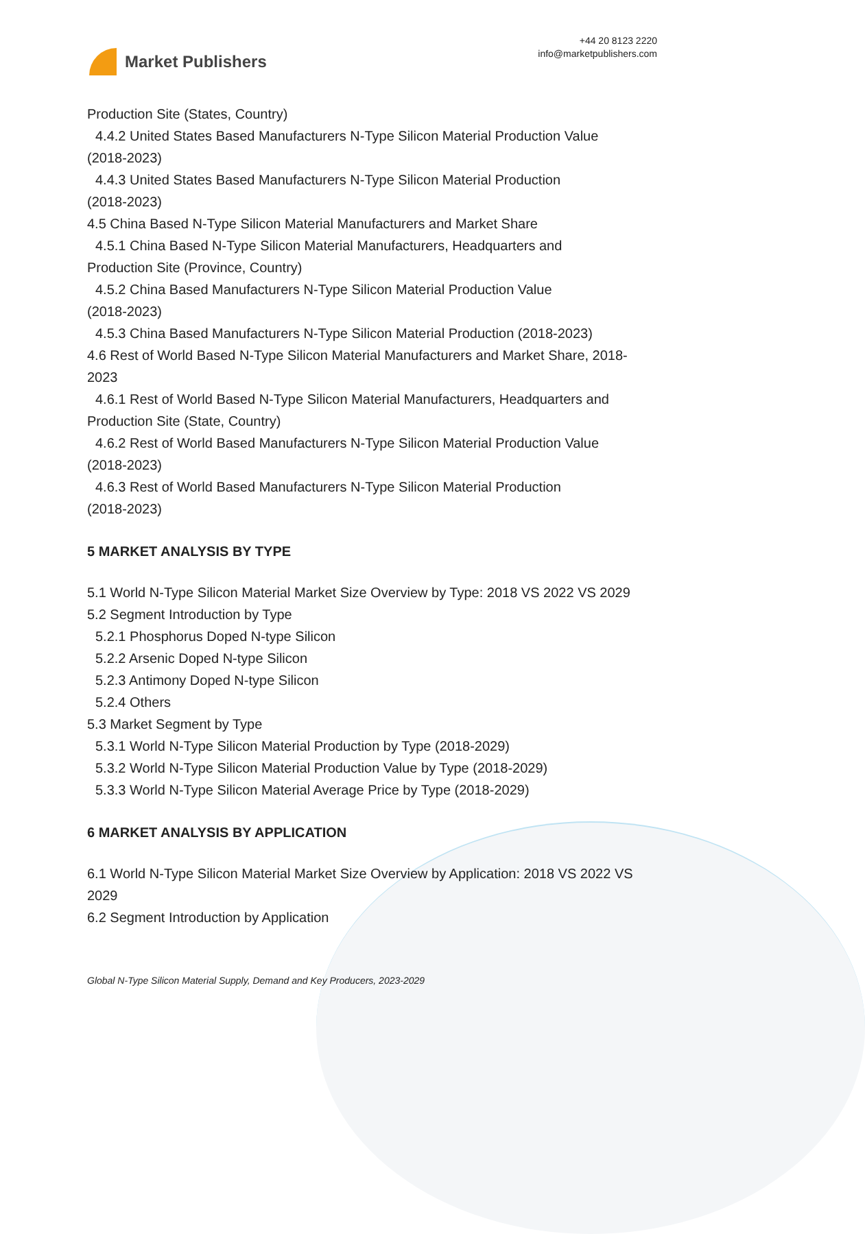Market Publishers
+44 20 8123 2220
info@marketpublishers.com
Production Site (States, Country)
4.4.2 United States Based Manufacturers N-Type Silicon Material Production Value
(2018-2023)
4.4.3 United States Based Manufacturers N-Type Silicon Material Production
(2018-2023)
4.5 China Based N-Type Silicon Material Manufacturers and Market Share
4.5.1 China Based N-Type Silicon Material Manufacturers, Headquarters and
Production Site (Province, Country)
4.5.2 China Based Manufacturers N-Type Silicon Material Production Value
(2018-2023)
4.5.3 China Based Manufacturers N-Type Silicon Material Production (2018-2023)
4.6 Rest of World Based N-Type Silicon Material Manufacturers and Market Share, 2018-2023
4.6.1 Rest of World Based N-Type Silicon Material Manufacturers, Headquarters and
Production Site (State, Country)
4.6.2 Rest of World Based Manufacturers N-Type Silicon Material Production Value
(2018-2023)
4.6.3 Rest of World Based Manufacturers N-Type Silicon Material Production
(2018-2023)
5 MARKET ANALYSIS BY TYPE
5.1 World N-Type Silicon Material Market Size Overview by Type: 2018 VS 2022 VS 2029
5.2 Segment Introduction by Type
5.2.1 Phosphorus Doped N-type Silicon
5.2.2 Arsenic Doped N-type Silicon
5.2.3 Antimony Doped N-type Silicon
5.2.4 Others
5.3 Market Segment by Type
5.3.1 World N-Type Silicon Material Production by Type (2018-2029)
5.3.2 World N-Type Silicon Material Production Value by Type (2018-2029)
5.3.3 World N-Type Silicon Material Average Price by Type (2018-2029)
6 MARKET ANALYSIS BY APPLICATION
6.1 World N-Type Silicon Material Market Size Overview by Application: 2018 VS 2022 VS 2029
6.2 Segment Introduction by Application
Global N-Type Silicon Material Supply, Demand and Key Producers, 2023-2029